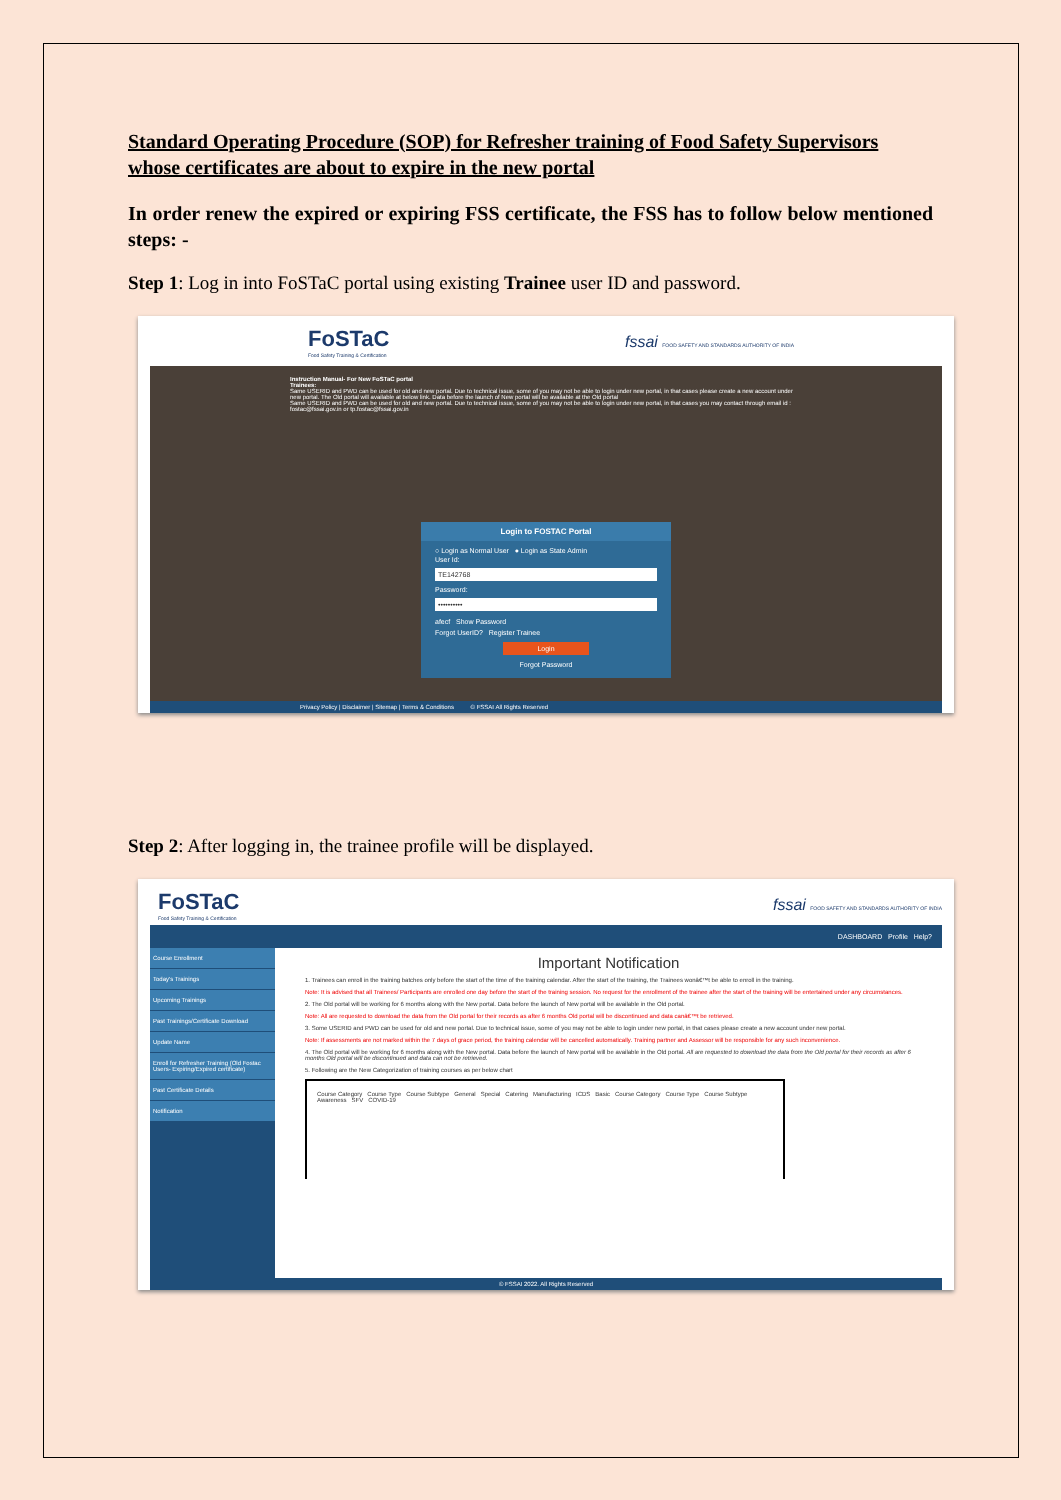Standard Operating Procedure (SOP) for Refresher training of Food Safety Supervisors whose certificates are about to expire in the new portal
In order renew the expired or expiring FSS certificate, the FSS has to follow below mentioned steps: -
Step 1: Log in into FoSTaC portal using existing Trainee user ID and password.
FoSTaC
Food Safety Training & Certification
fssai FOOD SAFETY AND STANDARDS AUTHORITY OF INDIA
Instruction Manual- For New FoSTaC portal
Trainees:
Same USERID and PWD can be used for old and new portal. Due to technical issue, some of you may not be able to login under new portal, in that cases please create a new account under new portal. The Old portal will available at below link. Data before the launch of New portal will be available at the Old portal
Same USERID and PWD can be used for old and new portal. Due to technical issue, some of you may not be able to login under new portal, in that cases you may contact through email id : fostac@fssai.gov.in or tp.fostac@fssai.gov.in
Login to FOSTAC Portal
○ Login as Normal User ● Login as State Admin
User Id:
TE142768
Password:
••••••••••
afecf Show Password
Forgot UserID? Register Trainee
Login
Forgot Password
Privacy Policy | Disclaimer | Sitemap | Terms & Conditions © FSSAI All Rights Reserved
Step 2: After logging in, the trainee profile will be displayed.
FoSTaC
Food Safety Training & Certification
fssai FOOD SAFETY AND STANDARDS AUTHORITY OF INDIA
DASHBOARD Profile Help?
Course Enrollment
Today's Trainings
Upcoming Trainings
Past Trainings/Certificate Download
Update Name
Enroll for Refresher Training (Old Fostac Users- Expiring/Expired certificate)
Past Certificate Details
Notification
Important Notification
1. Trainees can enroll in the training batches only before the start of the time of the training calendar. After the start of the training, the Trainees wonâ€™t be able to enroll in the training.
Note: It is advised that all Trainees/ Participants are enrolled one day before the start of the training session. No request for the enrollment of the trainee after the start of the training will be entertained under any circumstances.
2. The Old portal will be working for 6 months along with the New portal. Data before the launch of New portal will be available in the Old portal.
Note: All are requested to download the data from the Old portal for their records as after 6 months Old portal will be discontinued and data canâ€™t be retrieved.
3. Some USERID and PWD can be used for old and new portal. Due to technical issue, some of you may not be able to login under new portal, in that cases please create a new account under new portal.
Note: If assessments are not marked within the 7 days of grace period, the training calendar will be cancelled automatically. Training partner and Assessor will be responsible for any such inconvenience.
4. The Old portal will be working for 6 months along with the New portal. Data before the launch of New portal will be available in the Old portal. All are requested to download the data from the Old portal for their records as after 6 months Old portal will be discontinued and data can not be retrieved.
5. Following are the New Categorization of training courses as per below chart
Course Category Course Type Course Subtype General Special Catering Manufacturing ICDS Basic Course Category Course Type Course Subtype Awareness SFV COVID-19
© FSSAI 2022. All Rights Reserved